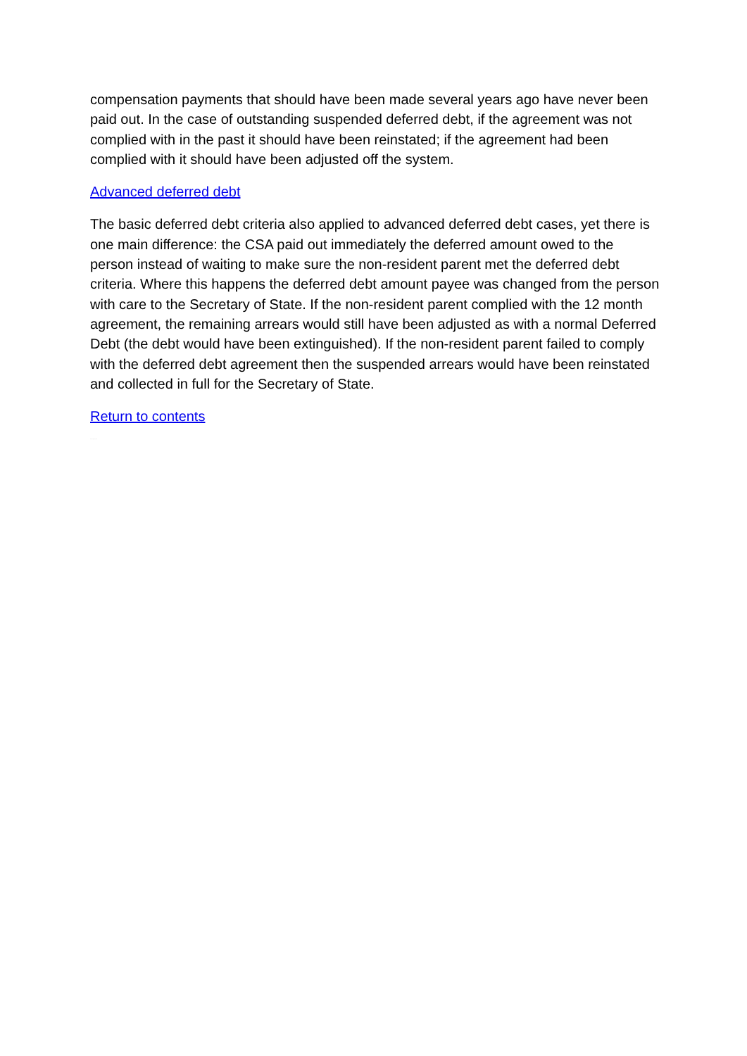compensation payments that should have been made several years ago have never been paid out. In the case of outstanding suspended deferred debt, if the agreement was not complied with in the past it should have been reinstated; if the agreement had been complied with it should have been adjusted off the system.
Advanced deferred debt
The basic deferred debt criteria also applied to advanced deferred debt cases, yet there is one main difference: the CSA paid out immediately the deferred amount owed to the person instead of waiting to make sure the non-resident parent met the deferred debt criteria. Where this happens the deferred debt amount payee was changed from the person with care to the Secretary of State. If the non-resident parent complied with the 12 month agreement, the remaining arrears would still have been adjusted as with a normal Deferred Debt (the debt would have been extinguished). If the non-resident parent failed to comply with the deferred debt agreement then the suspended arrears would have been reinstated and collected in full for the Secretary of State.
Return to contents
PLDMG @ 09.03.2017